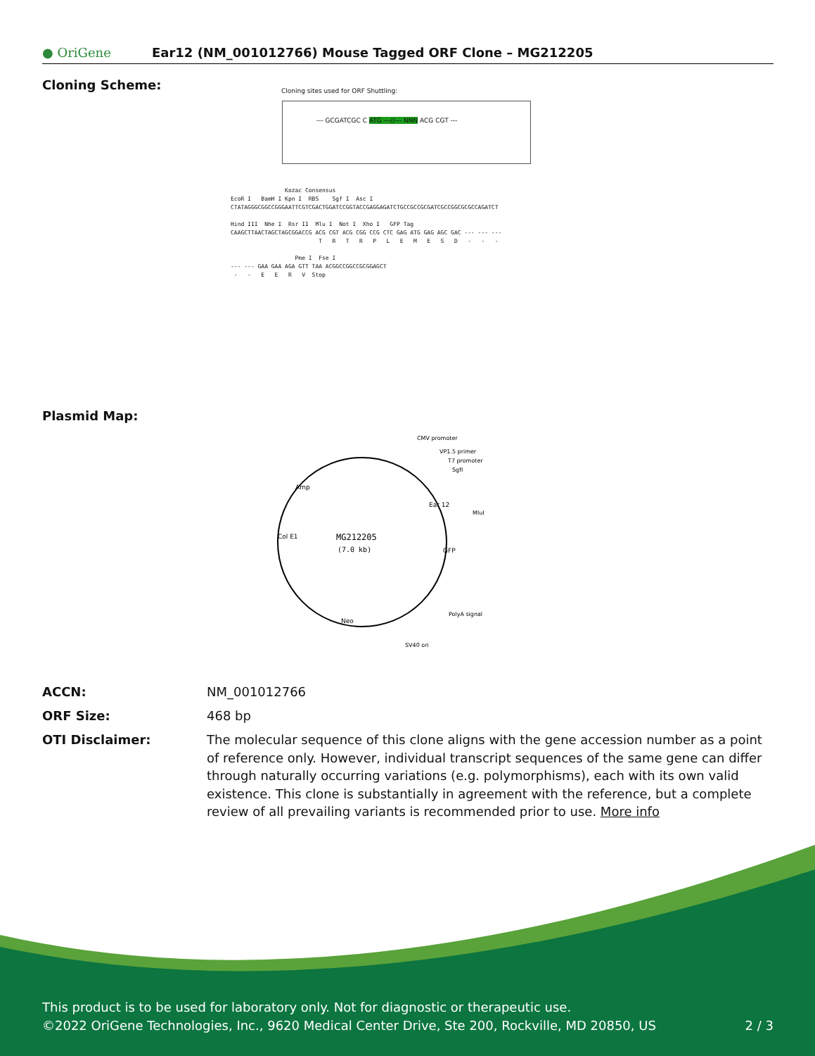● OriGene
Ear12 (NM_001012766) Mouse Tagged ORF Clone – MG212205
Cloning Scheme:
Cloning sites used for ORF Shuttling:
--- GCGATCGC C ATG ---//--- NNN ACG CGT ---
Kozac Consensus EcoR I BamH I Kpn I RBS Sgf I Asc I CTATAGGGCGGCCGGGAATTCGTCGACTGGATCCGGTACCGAGGAGATCTGCCGCCGCGATCGCCGGCGCGCCAGATCT Hind III Nhe I Rsr II Mlu I Not I Xho I GFP Tag CAAGCTTAACTAGCTAGCGGACCG ACG CGT ACG CGG CCG CTC GAG ATG GAG AGC GAC --- --- --- T R T R P L E M E S D - - - Pme I Fse I --- --- GAA GAA AGA GTT TAA ACGGCCGGCCGCGGAGCT - - E E R V Stop
Plasmid Map:
MG212205
(7.0 kb)
CMV promoter
VP1.5 primer
T7 promoter
SgfI
MluI
PolyA signal
SV40 ori
Ear 12
GFP
Neo
Col E1
Amp
ACCN: NM_001012766
ORF Size: 468 bp
OTI Disclaimer: The molecular sequence of this clone aligns with the gene accession number as a point of reference only. However, individual transcript sequences of the same gene can differ through naturally occurring variations (e.g. polymorphisms), each with its own valid existence. This clone is substantially in agreement with the reference, but a complete review of all prevailing variants is recommended prior to use. More info
This product is to be used for laboratory only. Not for diagnostic or therapeutic use.
©2022 OriGene Technologies, Inc., 9620 Medical Center Drive, Ste 200, Rockville, MD 20850, US 2 / 3